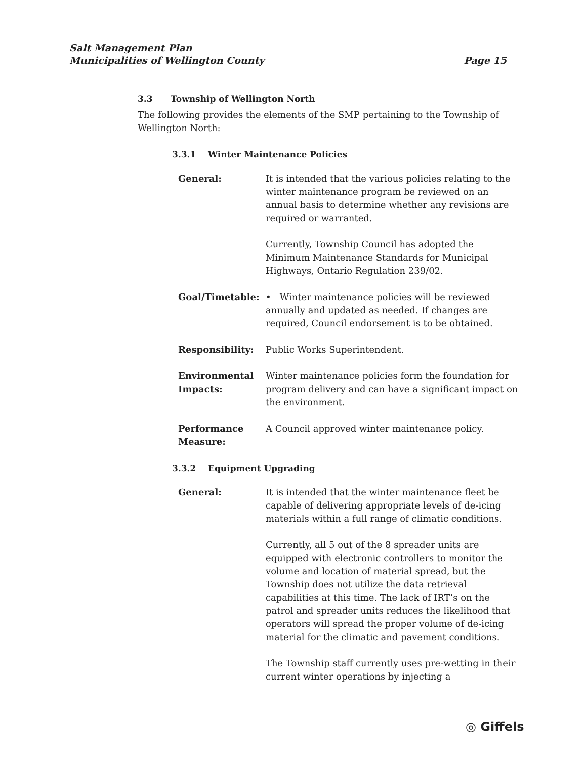Salt Management Plan
Municipalities of Wellington County Page 15
3.3 Township of Wellington North
The following provides the elements of the SMP pertaining to the Township of Wellington North:
3.3.1 Winter Maintenance Policies
| General: | It is intended that the various policies relating to the winter maintenance program be reviewed on an annual basis to determine whether any revisions are required or warranted. Currently, Township Council has adopted the Minimum Maintenance Standards for Municipal Highways, Ontario Regulation 239/02. |
| Goal/Timetable: | • Winter maintenance policies will be reviewed annually and updated as needed. If changes are required, Council endorsement is to be obtained. |
| Responsibility: | Public Works Superintendent. |
| Environmental Impacts: | Winter maintenance policies form the foundation for program delivery and can have a significant impact on the environment. |
| Performance Measure: | A Council approved winter maintenance policy. |
3.3.2 Equipment Upgrading
| General: | It is intended that the winter maintenance fleet be capable of delivering appropriate levels of de-icing materials within a full range of climatic conditions. Currently, all 5 out of the 8 spreader units are equipped with electronic controllers to monitor the volume and location of material spread, but the Township does not utilize the data retrieval capabilities at this time. The lack of IRT’s on the patrol and spreader units reduces the likelihood that operators will spread the proper volume of de-icing material for the climatic and pavement conditions. The Township staff currently uses pre-wetting in their current winter operations by injecting a |
◎ Giffels